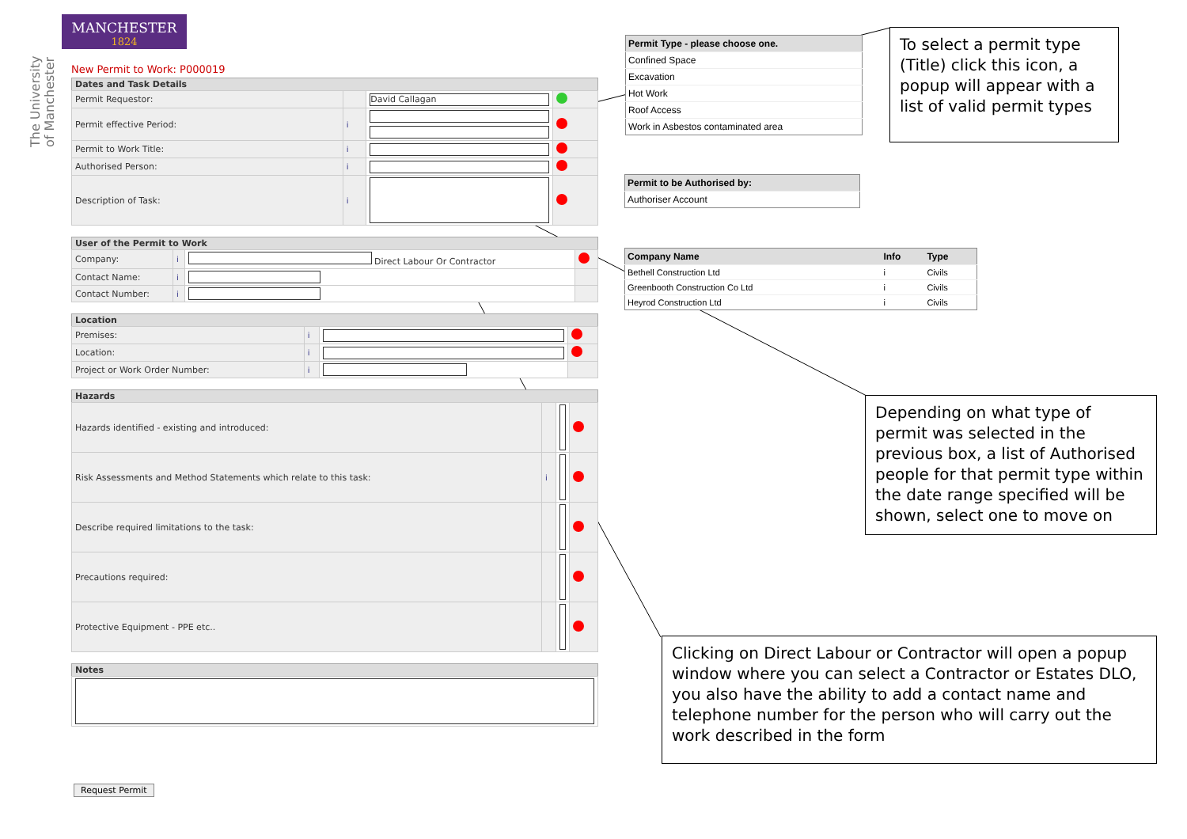MANCHESTER
1824
The University of Manchester
New Permit to Work: P000019
| Dates and Task Details | | | |
| --- | --- | --- | --- |
| Permit Requestor: | | David Callagan | |
| Permit effective Period: | i | | |
| Permit to Work Title: | i | | |
| Authorised Person: | i | | |
| Description of Task: | i | | |
| User of the Permit to Work | | | |
| --- | --- | --- | --- |
| Company: | i | Direct Labour Or Contractor | |
| Contact Name: | i | | |
| Contact Number: | i | | |
| Location | | | |
| --- | --- | --- | --- |
| Premises: | i | | |
| Location: | i | | |
| Project or Work Order Number: | i | | |
| Hazards | | | |
| --- | --- | --- | --- |
| Hazards identified - existing and introduced: | | | |
| Risk Assessments and Method Statements which relate to this task: | i | | |
| Describe required limitations to the task: | | | |
| Precautions required: | | | |
| Protective Equipment - PPE etc.. | | | |
| Notes |
| --- |
Request Permit
| Permit Type - please choose one. |
| --- |
| Confined Space |
| Excavation |
| Hot Work |
| Roof Access |
| Work in Asbestos contaminated area |
| Permit to be Authorised by: |
| --- |
| Authoriser Account |
| Company Name | Info | Type |
| --- | --- | --- |
| Bethell Construction Ltd | i | Civils |
| Greenbooth Construction Co Ltd | i | Civils |
| Heyrod Construction Ltd | i | Civils |
To select a permit type (Title) click this icon, a popup will appear with a list of valid permit types
Depending on what type of permit was selected in the previous box, a list of Authorised people for that permit type within the date range specified will be shown, select one to move on
Clicking on Direct Labour or Contractor will open a popup window where you can select a Contractor or Estates DLO, you also have the ability to add a contact name and telephone number for the person who will carry out the work described in the form